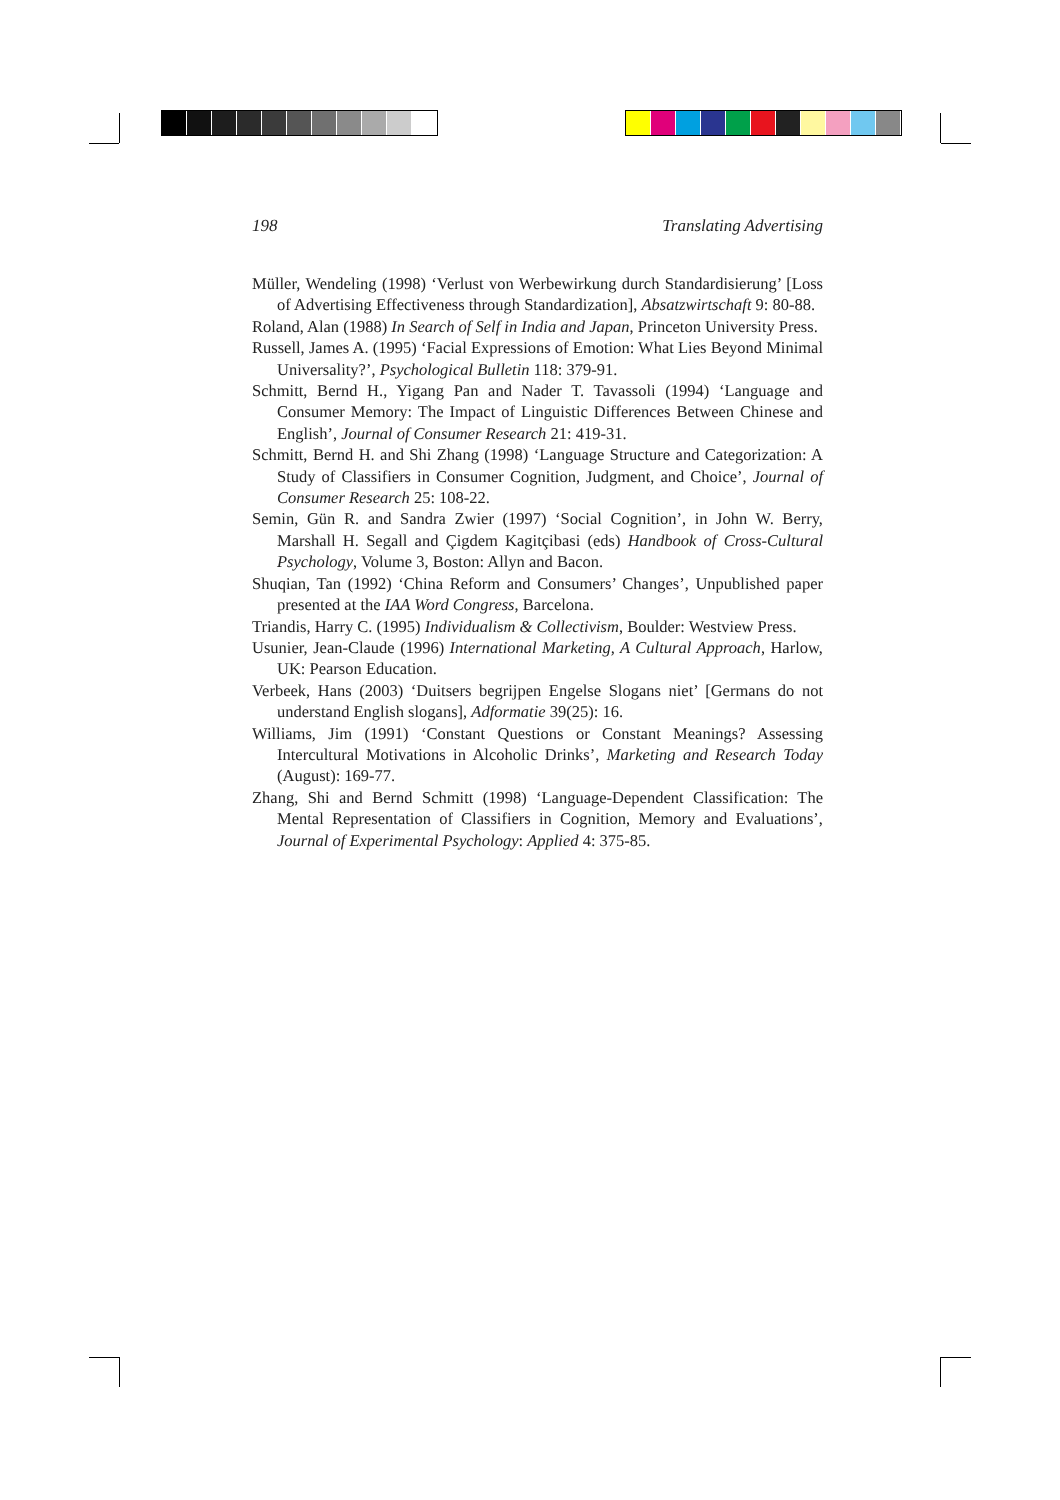198 Translating Advertising
Müller, Wendeling (1998) ‘Verlust von Werbewirkung durch Standardisierung’ [Loss of Advertising Effectiveness through Standardization], Absatzwirtschaft 9: 80-88.
Roland, Alan (1988) In Search of Self in India and Japan, Princeton University Press.
Russell, James A. (1995) ‘Facial Expressions of Emotion: What Lies Beyond Minimal Universality?’, Psychological Bulletin 118: 379-91.
Schmitt, Bernd H., Yigang Pan and Nader T. Tavassoli (1994) ‘Language and Consumer Memory: The Impact of Linguistic Differences Between Chinese and English’, Journal of Consumer Research 21: 419-31.
Schmitt, Bernd H. and Shi Zhang (1998) ‘Language Structure and Categorization: A Study of Classifiers in Consumer Cognition, Judgment, and Choice’, Journal of Consumer Research 25: 108-22.
Semin, Gün R. and Sandra Zwier (1997) ‘Social Cognition’, in John W. Berry, Marshall H. Segall and Çigdem Kagitçibasi (eds) Handbook of Cross-Cultural Psychology, Volume 3, Boston: Allyn and Bacon.
Shuqian, Tan (1992) ‘China Reform and Consumers’ Changes’, Unpublished paper presented at the IAA Word Congress, Barcelona.
Triandis, Harry C. (1995) Individualism & Collectivism, Boulder: Westview Press.
Usunier, Jean-Claude (1996) International Marketing, A Cultural Approach, Harlow, UK: Pearson Education.
Verbeek, Hans (2003) ‘Duitsers begrijpen Engelse Slogans niet’ [Germans do not understand English slogans], Adformatie 39(25): 16.
Williams, Jim (1991) ‘Constant Questions or Constant Meanings? Assessing Intercultural Motivations in Alcoholic Drinks’, Marketing and Research Today (August): 169-77.
Zhang, Shi and Bernd Schmitt (1998) ‘Language-Dependent Classification: The Mental Representation of Classifiers in Cognition, Memory and Evaluations’, Journal of Experimental Psychology: Applied 4: 375-85.